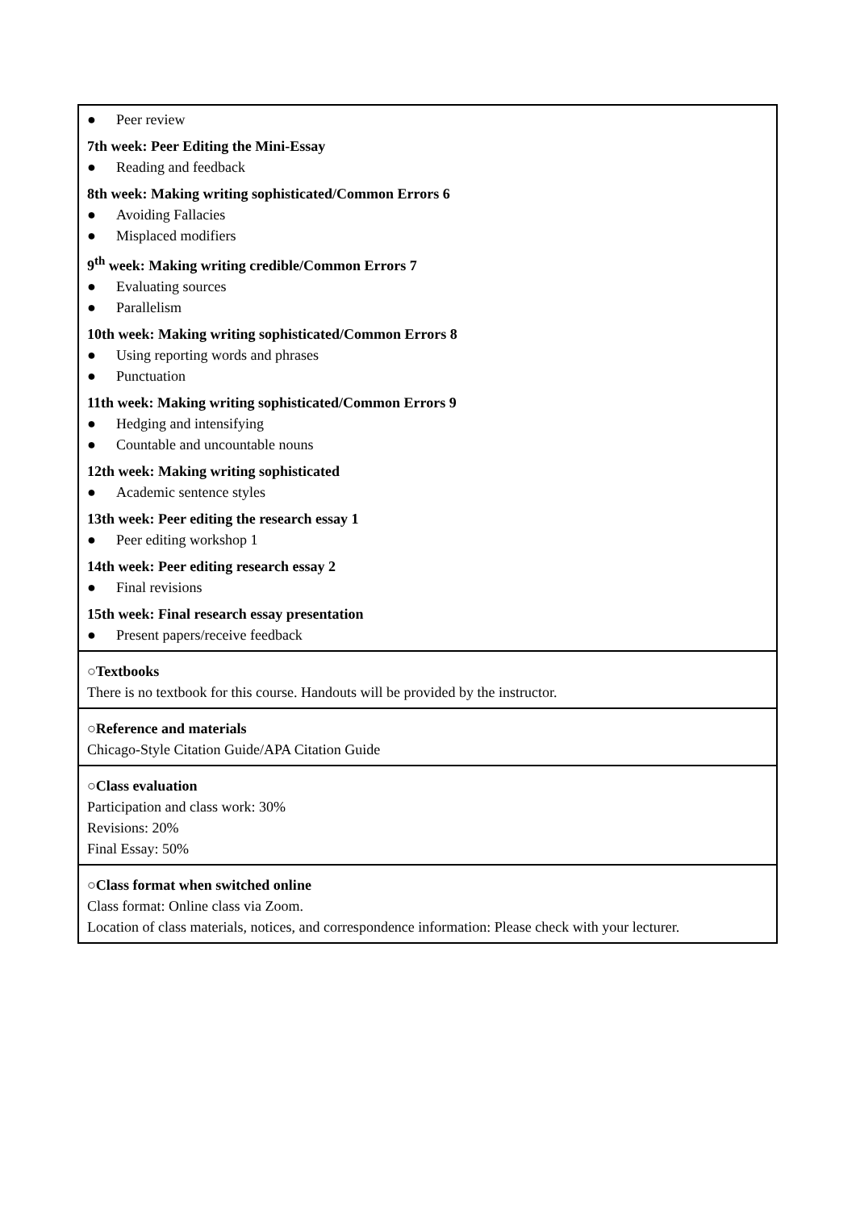● Peer review
7th week: Peer Editing the Mini-Essay
● Reading and feedback
8th week: Making writing sophisticated/Common Errors 6
● Avoiding Fallacies
● Misplaced modifiers
9<sup>th</sup> week: Making writing credible/Common Errors 7
● Evaluating sources
● Parallelism
10th week: Making writing sophisticated/Common Errors 8
● Using reporting words and phrases
● Punctuation
11th week: Making writing sophisticated/Common Errors 9
● Hedging and intensifying
● Countable and uncountable nouns
12th week: Making writing sophisticated
● Academic sentence styles
13th week: Peer editing the research essay 1
● Peer editing workshop 1
14th week: Peer editing research essay 2
● Final revisions
15th week: Final research essay presentation
● Present papers/receive feedback
○Textbooks
There is no textbook for this course. Handouts will be provided by the instructor.
○Reference and materials
Chicago-Style Citation Guide/APA Citation Guide
○Class evaluation
Participation and class work: 30%
Revisions: 20%
Final Essay: 50%
○Class format when switched online
Class format: Online class via Zoom.
Location of class materials, notices, and correspondence information: Please check with your lecturer.